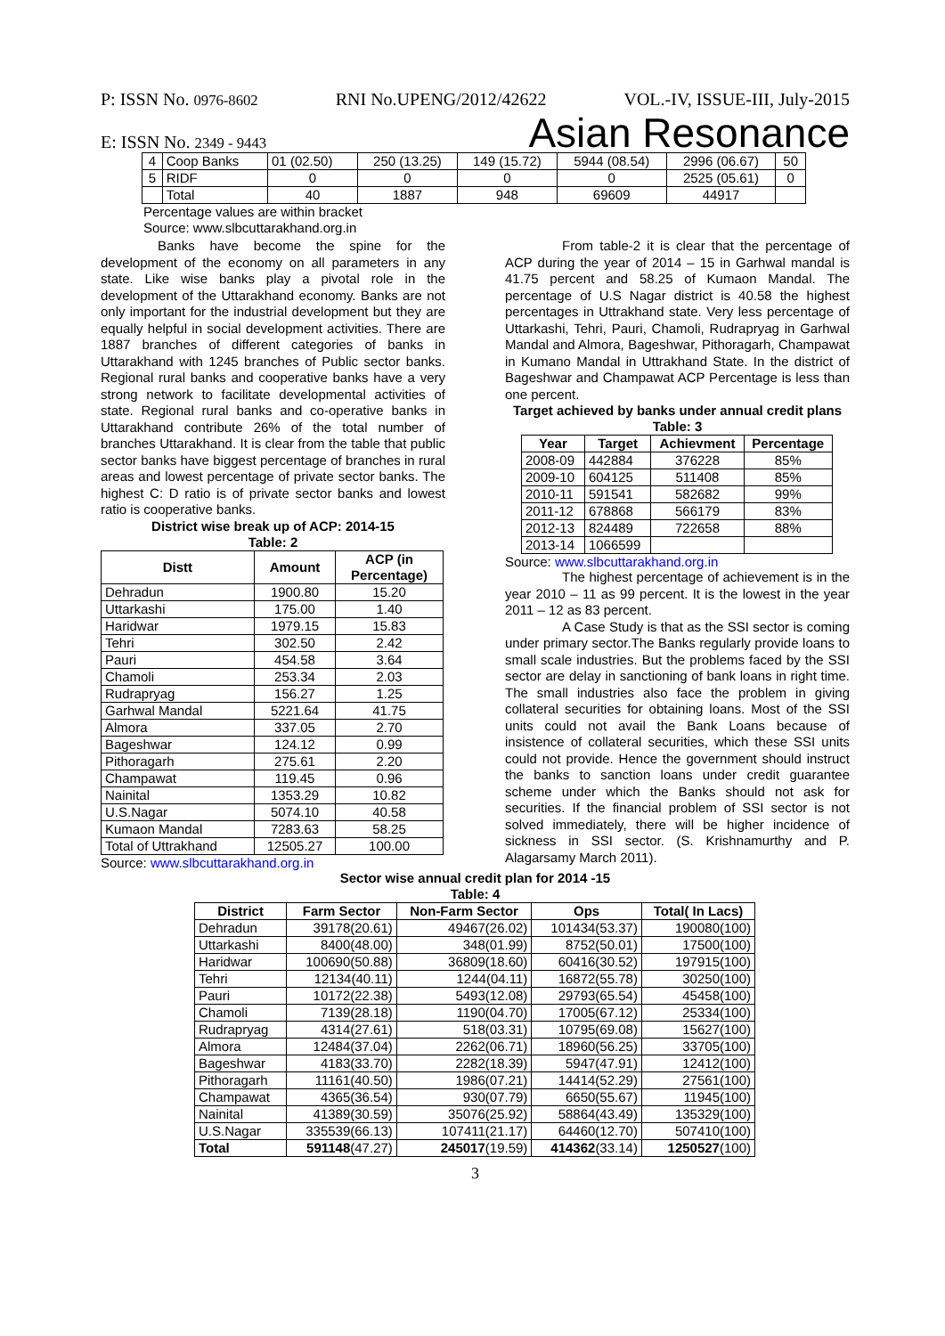P: ISSN No. 0976-8602 RNI No.UPENG/2012/42622 VOL.-IV, ISSUE-III, July-2015
E: ISSN No. 2349 - 9443 Asian Resonance
| 4 | Coop Banks | 01 (02.50) | 250 (13.25) | 149 (15.72) | 5944 (08.54) | 2996 (06.67) | 50 |
| 5 | RIDF | 0 | 0 | 0 | 0 | 2525 (05.61) | 0 |
| | Total | 40 | 1887 | 948 | 69609 | 44917 | |
Percentage values are within bracket
Source: www.slbcuttarakhand.org.in
Banks have become the spine for the development of the economy on all parameters in any state. Like wise banks play a pivotal role in the development of the Uttarakhand economy. Banks are not only important for the industrial development but they are equally helpful in social development activities. There are 1887 branches of different categories of banks in Uttarakhand with 1245 branches of Public sector banks. Regional rural banks and cooperative banks have a very strong network to facilitate developmental activities of state. Regional rural banks and co-operative banks in Uttarakhand contribute 26% of the total number of branches Uttarakhand. It is clear from the table that public sector banks have biggest percentage of branches in rural areas and lowest percentage of private sector banks. The highest C: D ratio is of private sector banks and lowest ratio is cooperative banks.
District wise break up of ACP: 2014-15
Table: 2
| Distt | Amount | ACP (in Percentage) |
| --- | --- | --- |
| Dehradun | 1900.80 | 15.20 |
| Uttarkashi | 175.00 | 1.40 |
| Haridwar | 1979.15 | 15.83 |
| Tehri | 302.50 | 2.42 |
| Pauri | 454.58 | 3.64 |
| Chamoli | 253.34 | 2.03 |
| Rudrapryag | 156.27 | 1.25 |
| Garhwal Mandal | 5221.64 | 41.75 |
| Almora | 337.05 | 2.70 |
| Bageshwar | 124.12 | 0.99 |
| Pithoragarh | 275.61 | 2.20 |
| Champawat | 119.45 | 0.96 |
| Nainital | 1353.29 | 10.82 |
| U.S.Nagar | 5074.10 | 40.58 |
| Kumaon Mandal | 7283.63 | 58.25 |
| Total of Uttrakhand | 12505.27 | 100.00 |
Source: www.slbcuttarakhand.org.in
From table-2 it is clear that the percentage of ACP during the year of 2014 – 15 in Garhwal mandal is 41.75 percent and 58.25 of Kumaon Mandal. The percentage of U.S Nagar district is 40.58 the highest percentages in Uttrakhand state. Very less percentage of Uttarkashi, Tehri, Pauri, Chamoli, Rudrapryag in Garhwal Mandal and Almora, Bageshwar, Pithoragarh, Champawat in Kumano Mandal in Uttrakhand State. In the district of Bageshwar and Champawat ACP Percentage is less than one percent.
Target achieved by banks under annual credit plans Table: 3
| Year | Target | Achievment | Percentage |
| --- | --- | --- | --- |
| 2008-09 | 442884 | 376228 | 85% |
| 2009-10 | 604125 | 511408 | 85% |
| 2010-11 | 591541 | 582682 | 99% |
| 2011-12 | 678868 | 566179 | 83% |
| 2012-13 | 824489 | 722658 | 88% |
| 2013-14 | 1066599 | | |
Source: www.slbcuttarakhand.org.in
The highest percentage of achievement is in the year 2010 – 11 as 99 percent. It is the lowest in the year 2011 – 12 as 83 percent.
A Case Study is that as the SSI sector is coming under primary sector.The Banks regularly provide loans to small scale industries. But the problems faced by the SSI sector are delay in sanctioning of bank loans in right time. The small industries also face the problem in giving collateral securities for obtaining loans. Most of the SSI units could not avail the Bank Loans because of insistence of collateral securities, which these SSI units could not provide. Hence the government should instruct the banks to sanction loans under credit guarantee scheme under which the Banks should not ask for securities. If the financial problem of SSI sector is not solved immediately, there will be higher incidence of sickness in SSI sector. (S. Krishnamurthy and P. Alagarsamy March 2011).
Sector wise annual credit plan for 2014 -15
Table: 4
| District | Farm Sector | Non-Farm Sector | Ops | Total( In Lacs) |
| --- | --- | --- | --- | --- |
| Dehradun | 39178(20.61) | 49467(26.02) | 101434(53.37) | 190080(100) |
| Uttarkashi | 8400(48.00) | 348(01.99) | 8752(50.01) | 17500(100) |
| Haridwar | 100690(50.88) | 36809(18.60) | 60416(30.52) | 197915(100) |
| Tehri | 12134(40.11) | 1244(04.11) | 16872(55.78) | 30250(100) |
| Pauri | 10172(22.38) | 5493(12.08) | 29793(65.54) | 45458(100) |
| Chamoli | 7139(28.18) | 1190(04.70) | 17005(67.12) | 25334(100) |
| Rudrapryag | 4314(27.61) | 518(03.31) | 10795(69.08) | 15627(100) |
| Almora | 12484(37.04) | 2262(06.71) | 18960(56.25) | 33705(100) |
| Bageshwar | 4183(33.70) | 2282(18.39) | 5947(47.91) | 12412(100) |
| Pithoragarh | 11161(40.50) | 1986(07.21) | 14414(52.29) | 27561(100) |
| Champawat | 4365(36.54) | 930(07.79) | 6650(55.67) | 11945(100) |
| Nainital | 41389(30.59) | 35076(25.92) | 58864(43.49) | 135329(100) |
| U.S.Nagar | 335539(66.13) | 107411(21.17) | 64460(12.70) | 507410(100) |
| Total | 591148 (47.27) | 245017 (19.59) | 414362 (33.14) | 1250527 (100) |
3